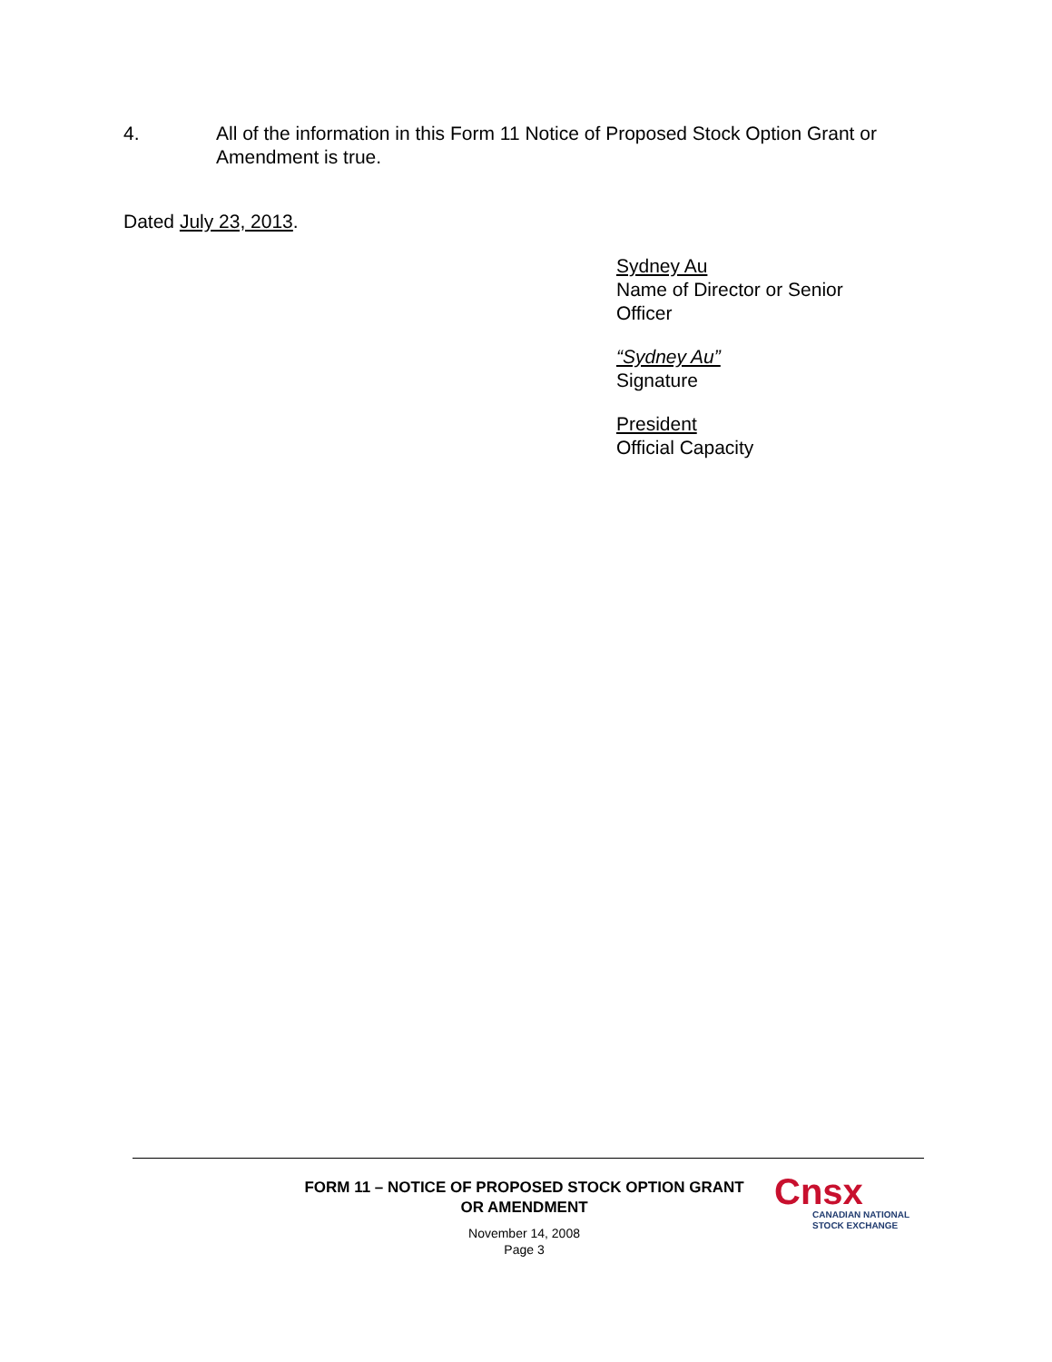4. All of the information in this Form 11 Notice of Proposed Stock Option Grant or Amendment is true.
Dated July 23, 2013.
Sydney Au
Name of Director or Senior
Officer
“Sydney Au”
Signature
President
Official Capacity
FORM 11 – NOTICE OF PROPOSED STOCK OPTION GRANT
OR AMENDMENT
November 14, 2008
Page 3
Cnsx
CANADIAN NATIONAL
STOCK EXCHANGE